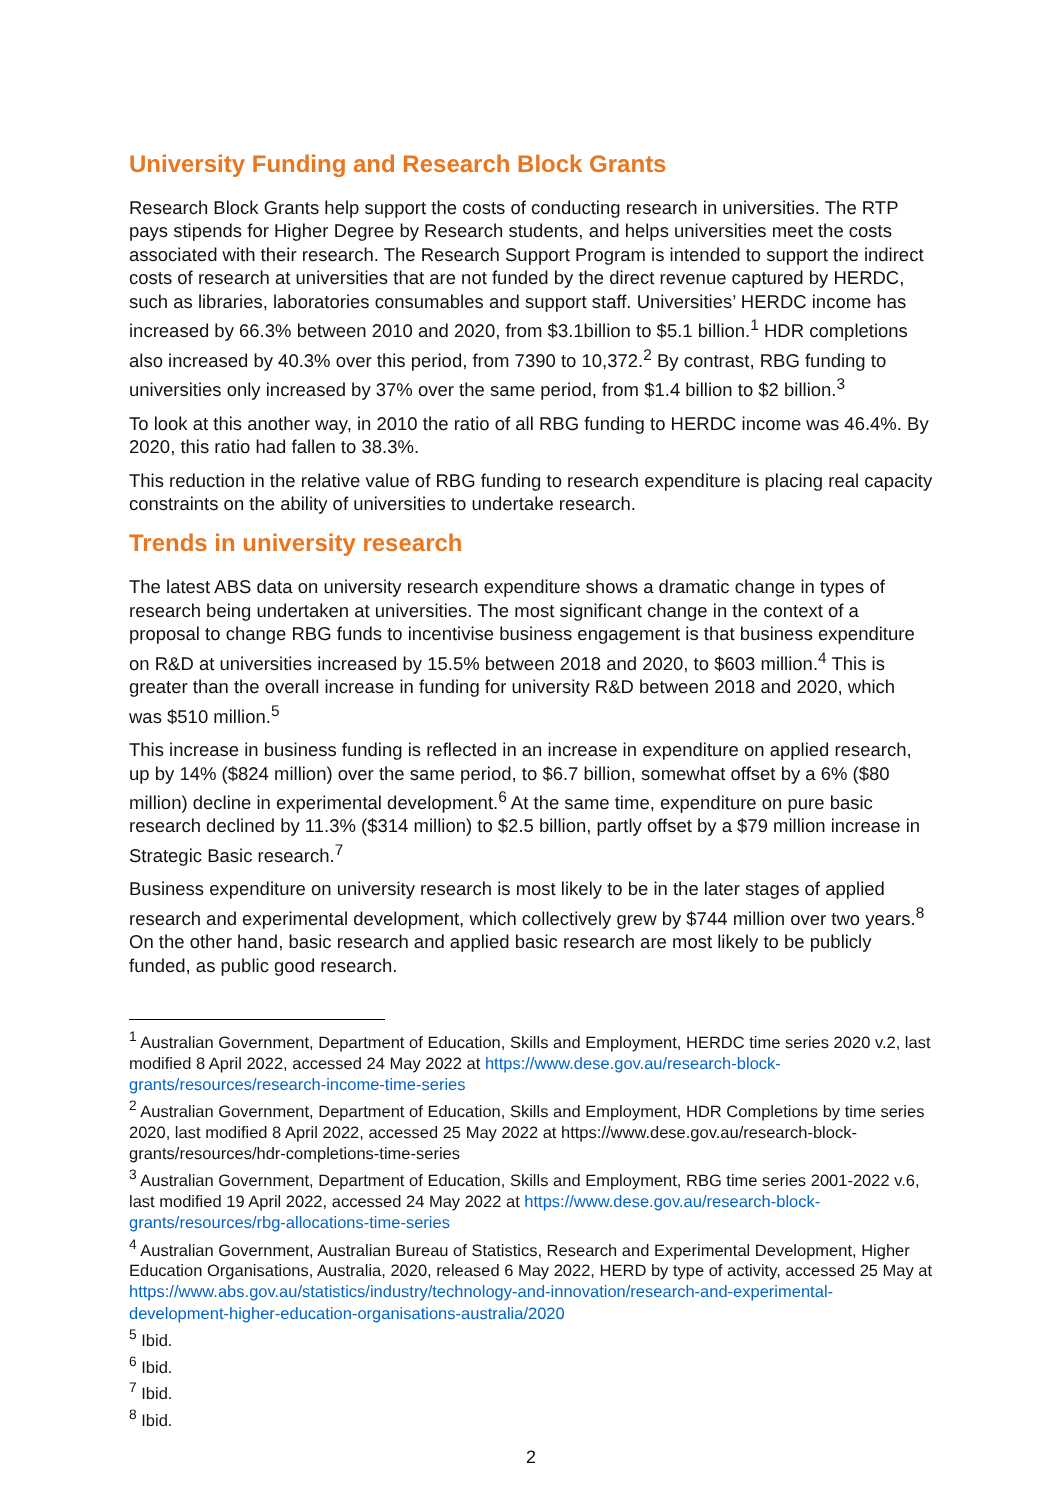University Funding and Research Block Grants
Research Block Grants help support the costs of conducting research in universities. The RTP pays stipends for Higher Degree by Research students, and helps universities meet the costs associated with their research. The Research Support Program is intended to support the indirect costs of research at universities that are not funded by the direct revenue captured by HERDC, such as libraries, laboratories consumables and support staff. Universities’ HERDC income has increased by 66.3% between 2010 and 2020, from $3.1billion to $5.1 billion.<sup>1</sup> HDR completions also increased by 40.3% over this period, from 7390 to 10,372.<sup>2</sup> By contrast, RBG funding to universities only increased by 37% over the same period, from $1.4 billion to $2 billion.<sup>3</sup>
To look at this another way, in 2010 the ratio of all RBG funding to HERDC income was 46.4%. By 2020, this ratio had fallen to 38.3%.
This reduction in the relative value of RBG funding to research expenditure is placing real capacity constraints on the ability of universities to undertake research.
Trends in university research
The latest ABS data on university research expenditure shows a dramatic change in types of research being undertaken at universities. The most significant change in the context of a proposal to change RBG funds to incentivise business engagement is that business expenditure on R&D at universities increased by 15.5% between 2018 and 2020, to $603 million.<sup>4</sup> This is greater than the overall increase in funding for university R&D between 2018 and 2020, which was $510 million.<sup>5</sup>
This increase in business funding is reflected in an increase in expenditure on applied research, up by 14% ($824 million) over the same period, to $6.7 billion, somewhat offset by a 6% ($80 million) decline in experimental development.<sup>6</sup> At the same time, expenditure on pure basic research declined by 11.3% ($314 million) to $2.5 billion, partly offset by a $79 million increase in Strategic Basic research.<sup>7</sup>
Business expenditure on university research is most likely to be in the later stages of applied research and experimental development, which collectively grew by $744 million over two years.<sup>8</sup> On the other hand, basic research and applied basic research are most likely to be publicly funded, as public good research.
<sup>1</sup> Australian Government, Department of Education, Skills and Employment, HERDC time series 2020 v.2, last modified 8 April 2022, accessed 24 May 2022 at https://www.dese.gov.au/research-block-grants/resources/research-income-time-series
<sup>2</sup> Australian Government, Department of Education, Skills and Employment, HDR Completions by time series 2020, last modified 8 April 2022, accessed 25 May 2022 at https://www.dese.gov.au/research-block-grants/resources/hdr-completions-time-series
<sup>3</sup> Australian Government, Department of Education, Skills and Employment, RBG time series 2001-2022 v.6, last modified 19 April 2022, accessed 24 May 2022 at https://www.dese.gov.au/research-block-grants/resources/rbg-allocations-time-series
<sup>4</sup> Australian Government, Australian Bureau of Statistics, Research and Experimental Development, Higher Education Organisations, Australia, 2020, released 6 May 2022, HERD by type of activity, accessed 25 May at https://www.abs.gov.au/statistics/industry/technology-and-innovation/research-and-experimental-development-higher-education-organisations-australia/2020
<sup>5</sup> Ibid.
<sup>6</sup> Ibid.
<sup>7</sup> Ibid.
<sup>8</sup> Ibid.
2